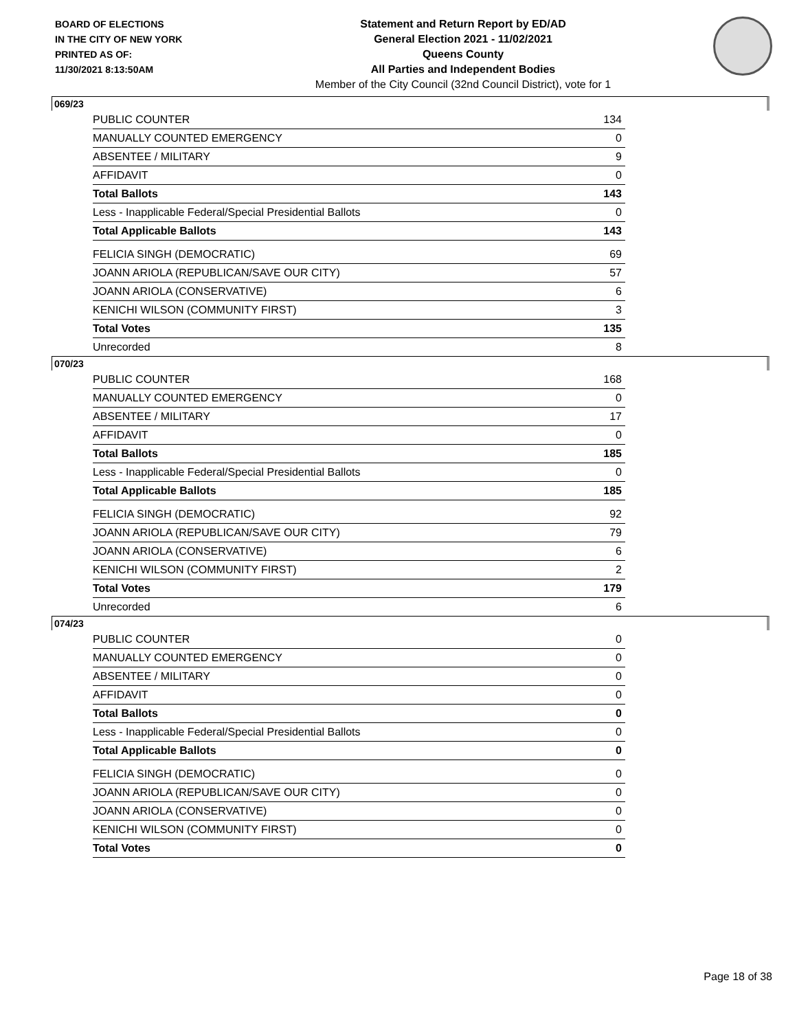BOARD OF ELECTIONS
IN THE CITY OF NEW YORK
PRINTED AS OF:
11/30/2021 8:13:50AM
Statement and Return Report by ED/AD
General Election 2021 - 11/02/2021
Queens County
All Parties and Independent Bodies
Member of the City Council (32nd Council District), vote for 1
069/23
| PUBLIC COUNTER | 134 |
| MANUALLY COUNTED EMERGENCY | 0 |
| ABSENTEE / MILITARY | 9 |
| AFFIDAVIT | 0 |
| Total Ballots | 143 |
| Less - Inapplicable Federal/Special Presidential Ballots | 0 |
| Total Applicable Ballots | 143 |
| FELICIA SINGH (DEMOCRATIC) | 69 |
| JOANN ARIOLA (REPUBLICAN/SAVE OUR CITY) | 57 |
| JOANN ARIOLA (CONSERVATIVE) | 6 |
| KENICHI WILSON (COMMUNITY FIRST) | 3 |
| Total Votes | 135 |
| Unrecorded | 8 |
070/23
| PUBLIC COUNTER | 168 |
| MANUALLY COUNTED EMERGENCY | 0 |
| ABSENTEE / MILITARY | 17 |
| AFFIDAVIT | 0 |
| Total Ballots | 185 |
| Less - Inapplicable Federal/Special Presidential Ballots | 0 |
| Total Applicable Ballots | 185 |
| FELICIA SINGH (DEMOCRATIC) | 92 |
| JOANN ARIOLA (REPUBLICAN/SAVE OUR CITY) | 79 |
| JOANN ARIOLA (CONSERVATIVE) | 6 |
| KENICHI WILSON (COMMUNITY FIRST) | 2 |
| Total Votes | 179 |
| Unrecorded | 6 |
074/23
| PUBLIC COUNTER | 0 |
| MANUALLY COUNTED EMERGENCY | 0 |
| ABSENTEE / MILITARY | 0 |
| AFFIDAVIT | 0 |
| Total Ballots | 0 |
| Less - Inapplicable Federal/Special Presidential Ballots | 0 |
| Total Applicable Ballots | 0 |
| FELICIA SINGH (DEMOCRATIC) | 0 |
| JOANN ARIOLA (REPUBLICAN/SAVE OUR CITY) | 0 |
| JOANN ARIOLA (CONSERVATIVE) | 0 |
| KENICHI WILSON (COMMUNITY FIRST) | 0 |
| Total Votes | 0 |
Page 18 of 38